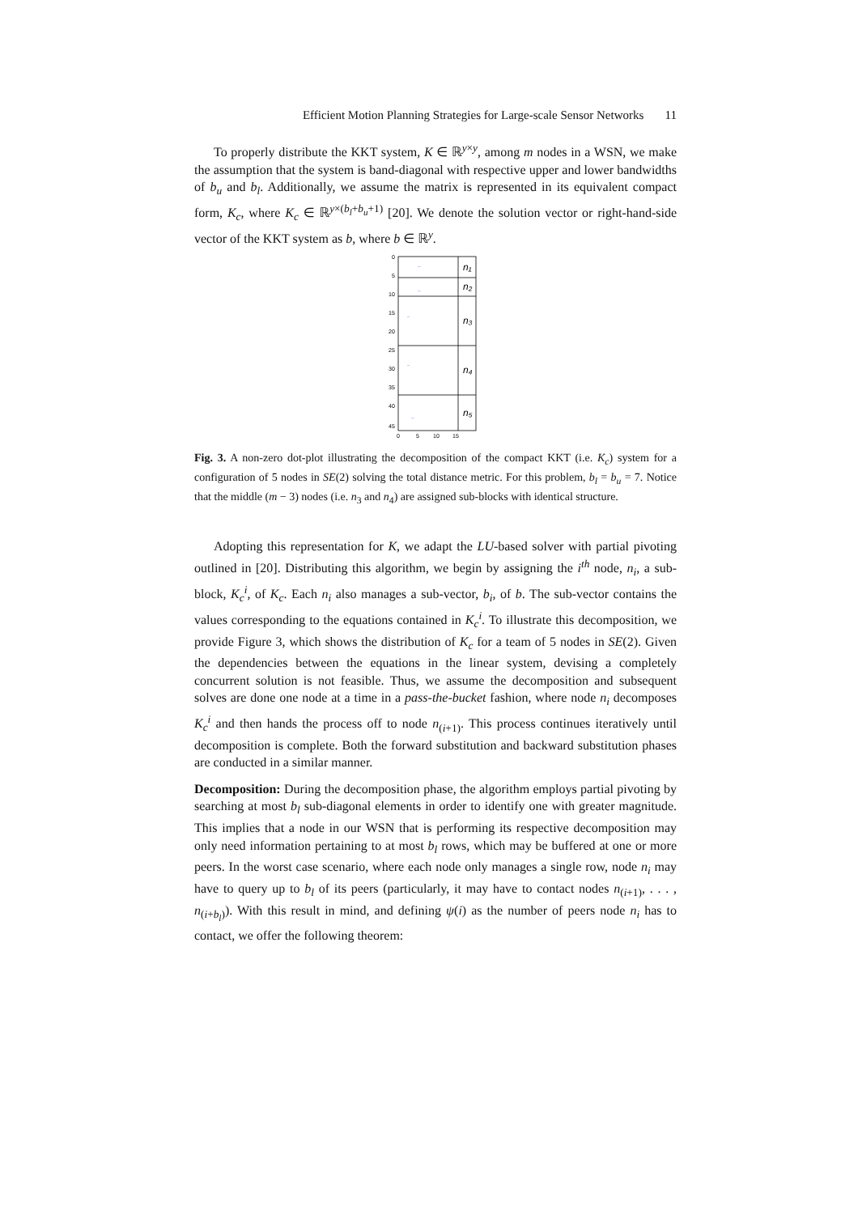Efficient Motion Planning Strategies for Large-scale Sensor Networks 11
To properly distribute the KKT system, K ∈ ℝ<sup>y×y</sup>, among m nodes in a WSN, we make the assumption that the system is band-diagonal with respective upper and lower bandwidths of b<sub>u</sub> and b<sub>l</sub>. Additionally, we assume the matrix is represented in its equivalent compact form, K<sub>c</sub>, where K<sub>c</sub> ∈ ℝ<sup>y×(b<sub>l</sub>+b<sub>u</sub>+1)</sup> [20]. We denote the solution vector or right-hand-side vector of the KKT system as b, where b ∈ ℝ<sup>y</sup>.
•••••
•••••
••••
••••
•••••
n₁
n₂
n₃
n₄
n₅
0
5
10
15
20
25
30
35
40
45
0
5
10
15
Fig. 3. A non-zero dot-plot illustrating the decomposition of the compact KKT (i.e. K<sub>c</sub>) system for a configuration of 5 nodes in SE(2) solving the total distance metric. For this problem, b<sub>l</sub> = b<sub>u</sub> = 7. Notice that the middle (m − 3) nodes (i.e. n<sub>3</sub> and n<sub>4</sub>) are assigned sub-blocks with identical structure.
Adopting this representation for K, we adapt the LU-based solver with partial pivoting outlined in [20]. Distributing this algorithm, we begin by assigning the i<sup>th</sup> node, n<sub>i</sub>, a sub-block, K<sub>c</sub><sup>i</sup>, of K<sub>c</sub>. Each n<sub>i</sub> also manages a sub-vector, b<sub>i</sub>, of b. The sub-vector contains the values corresponding to the equations contained in K<sub>c</sub><sup>i</sup>. To illustrate this decomposition, we provide Figure 3, which shows the distribution of K<sub>c</sub> for a team of 5 nodes in SE(2). Given the dependencies between the equations in the linear system, devising a completely concurrent solution is not feasible. Thus, we assume the decomposition and subsequent solves are done one node at a time in a pass-the-bucket fashion, where node n<sub>i</sub> decomposes K<sub>c</sub><sup>i</sup> and then hands the process off to node n<sub>(i+1)</sub>. This process continues iteratively until decomposition is complete. Both the forward substitution and backward substitution phases are conducted in a similar manner.
Decomposition: During the decomposition phase, the algorithm employs partial pivoting by searching at most b<sub>l</sub> sub-diagonal elements in order to identify one with greater magnitude. This implies that a node in our WSN that is performing its respective decomposition may only need information pertaining to at most b<sub>l</sub> rows, which may be buffered at one or more peers. In the worst case scenario, where each node only manages a single row, node n<sub>i</sub> may have to query up to b<sub>l</sub> of its peers (particularly, it may have to contact nodes n<sub>(i+1)</sub>, . . . , n<sub>(i+b<sub>l</sub>)</sub>). With this result in mind, and defining ψ(i) as the number of peers node n<sub>i</sub> has to contact, we offer the following theorem: